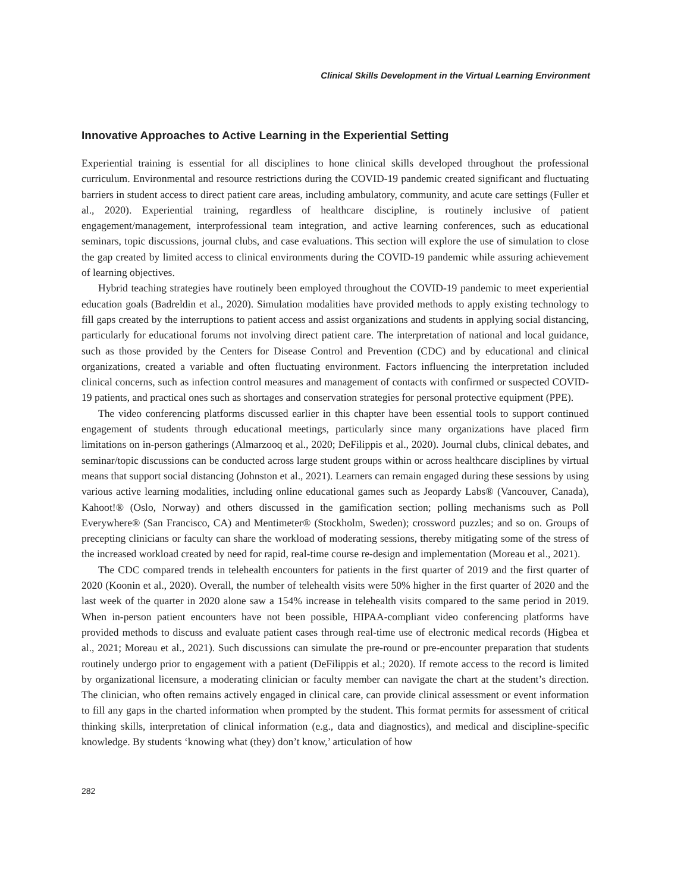Clinical Skills Development in the Virtual Learning Environment
Innovative Approaches to Active Learning in the Experiential Setting
Experiential training is essential for all disciplines to hone clinical skills developed throughout the professional curriculum. Environmental and resource restrictions during the COVID-19 pandemic created significant and fluctuating barriers in student access to direct patient care areas, including ambulatory, community, and acute care settings (Fuller et al., 2020). Experiential training, regardless of healthcare discipline, is routinely inclusive of patient engagement/management, interprofessional team integration, and active learning conferences, such as educational seminars, topic discussions, journal clubs, and case evaluations. This section will explore the use of simulation to close the gap created by limited access to clinical environments during the COVID-19 pandemic while assuring achievement of learning objectives.
Hybrid teaching strategies have routinely been employed throughout the COVID-19 pandemic to meet experiential education goals (Badreldin et al., 2020). Simulation modalities have provided methods to apply existing technology to fill gaps created by the interruptions to patient access and assist organizations and students in applying social distancing, particularly for educational forums not involving direct patient care. The interpretation of national and local guidance, such as those provided by the Centers for Disease Control and Prevention (CDC) and by educational and clinical organizations, created a variable and often fluctuating environment. Factors influencing the interpretation included clinical concerns, such as infection control measures and management of contacts with confirmed or suspected COVID-19 patients, and practical ones such as shortages and conservation strategies for personal protective equipment (PPE).
The video conferencing platforms discussed earlier in this chapter have been essential tools to support continued engagement of students through educational meetings, particularly since many organizations have placed firm limitations on in-person gatherings (Almarzooq et al., 2020; DeFilippis et al., 2020). Journal clubs, clinical debates, and seminar/topic discussions can be conducted across large student groups within or across healthcare disciplines by virtual means that support social distancing (Johnston et al., 2021). Learners can remain engaged during these sessions by using various active learning modalities, including online educational games such as Jeopardy Labs® (Vancouver, Canada), Kahoot!® (Oslo, Norway) and others discussed in the gamification section; polling mechanisms such as Poll Everywhere® (San Francisco, CA) and Mentimeter® (Stockholm, Sweden); crossword puzzles; and so on. Groups of precepting clinicians or faculty can share the workload of moderating sessions, thereby mitigating some of the stress of the increased workload created by need for rapid, real-time course re-design and implementation (Moreau et al., 2021).
The CDC compared trends in telehealth encounters for patients in the first quarter of 2019 and the first quarter of 2020 (Koonin et al., 2020). Overall, the number of telehealth visits were 50% higher in the first quarter of 2020 and the last week of the quarter in 2020 alone saw a 154% increase in telehealth visits compared to the same period in 2019. When in-person patient encounters have not been possible, HIPAA-compliant video conferencing platforms have provided methods to discuss and evaluate patient cases through real-time use of electronic medical records (Higbea et al., 2021; Moreau et al., 2021). Such discussions can simulate the pre-round or pre-encounter preparation that students routinely undergo prior to engagement with a patient (DeFilippis et al.; 2020). If remote access to the record is limited by organizational licensure, a moderating clinician or faculty member can navigate the chart at the student’s direction. The clinician, who often remains actively engaged in clinical care, can provide clinical assessment or event information to fill any gaps in the charted information when prompted by the student. This format permits for assessment of critical thinking skills, interpretation of clinical information (e.g., data and diagnostics), and medical and discipline-specific knowledge. By students ‘knowing what (they) don’t know,’ articulation of how
282